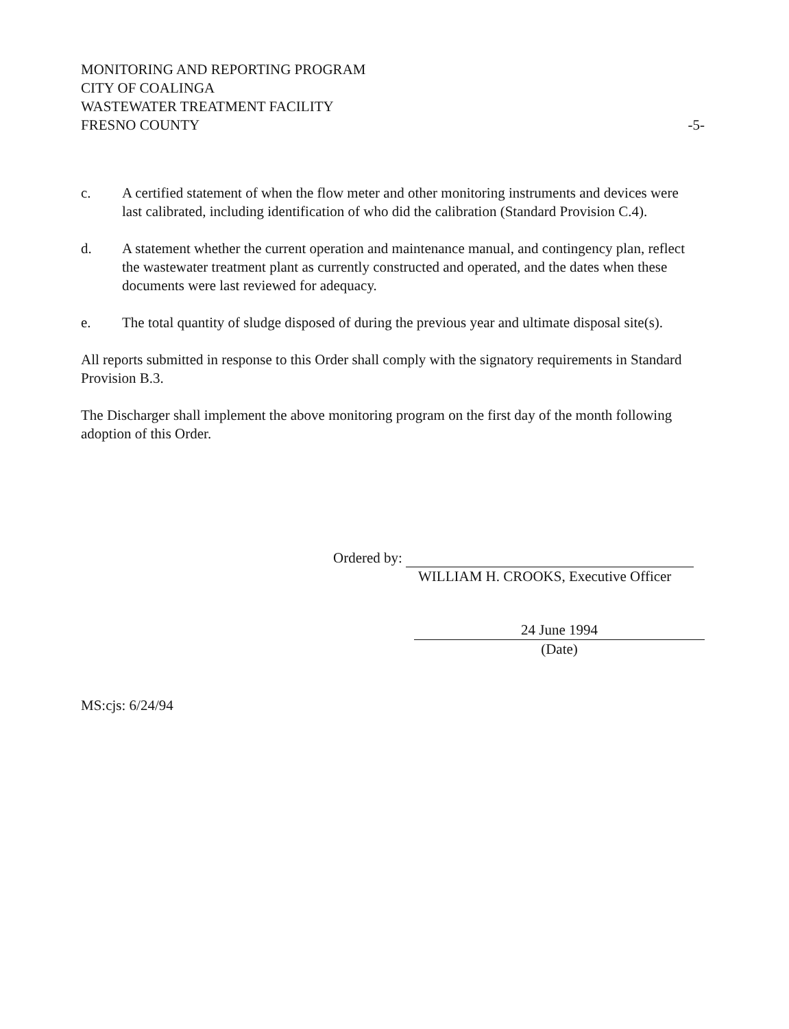MONITORING AND REPORTING PROGRAM
CITY OF COALINGA
WASTEWATER TREATMENT FACILITY
FRESNO COUNTY -5-
c. A certified statement of when the flow meter and other monitoring instruments and devices were last calibrated, including identification of who did the calibration (Standard Provision C.4).
d. A statement whether the current operation and maintenance manual, and contingency plan, reflect the wastewater treatment plant as currently constructed and operated, and the dates when these documents were last reviewed for adequacy.
e. The total quantity of sludge disposed of during the previous year and ultimate disposal site(s).
All reports submitted in response to this Order shall comply with the signatory requirements in Standard Provision B.3.
The Discharger shall implement the above monitoring program on the first day of the month following adoption of this Order.
Ordered by:
WILLIAM H. CROOKS, Executive Officer
24 June 1994
(Date)
MS:cjs: 6/24/94